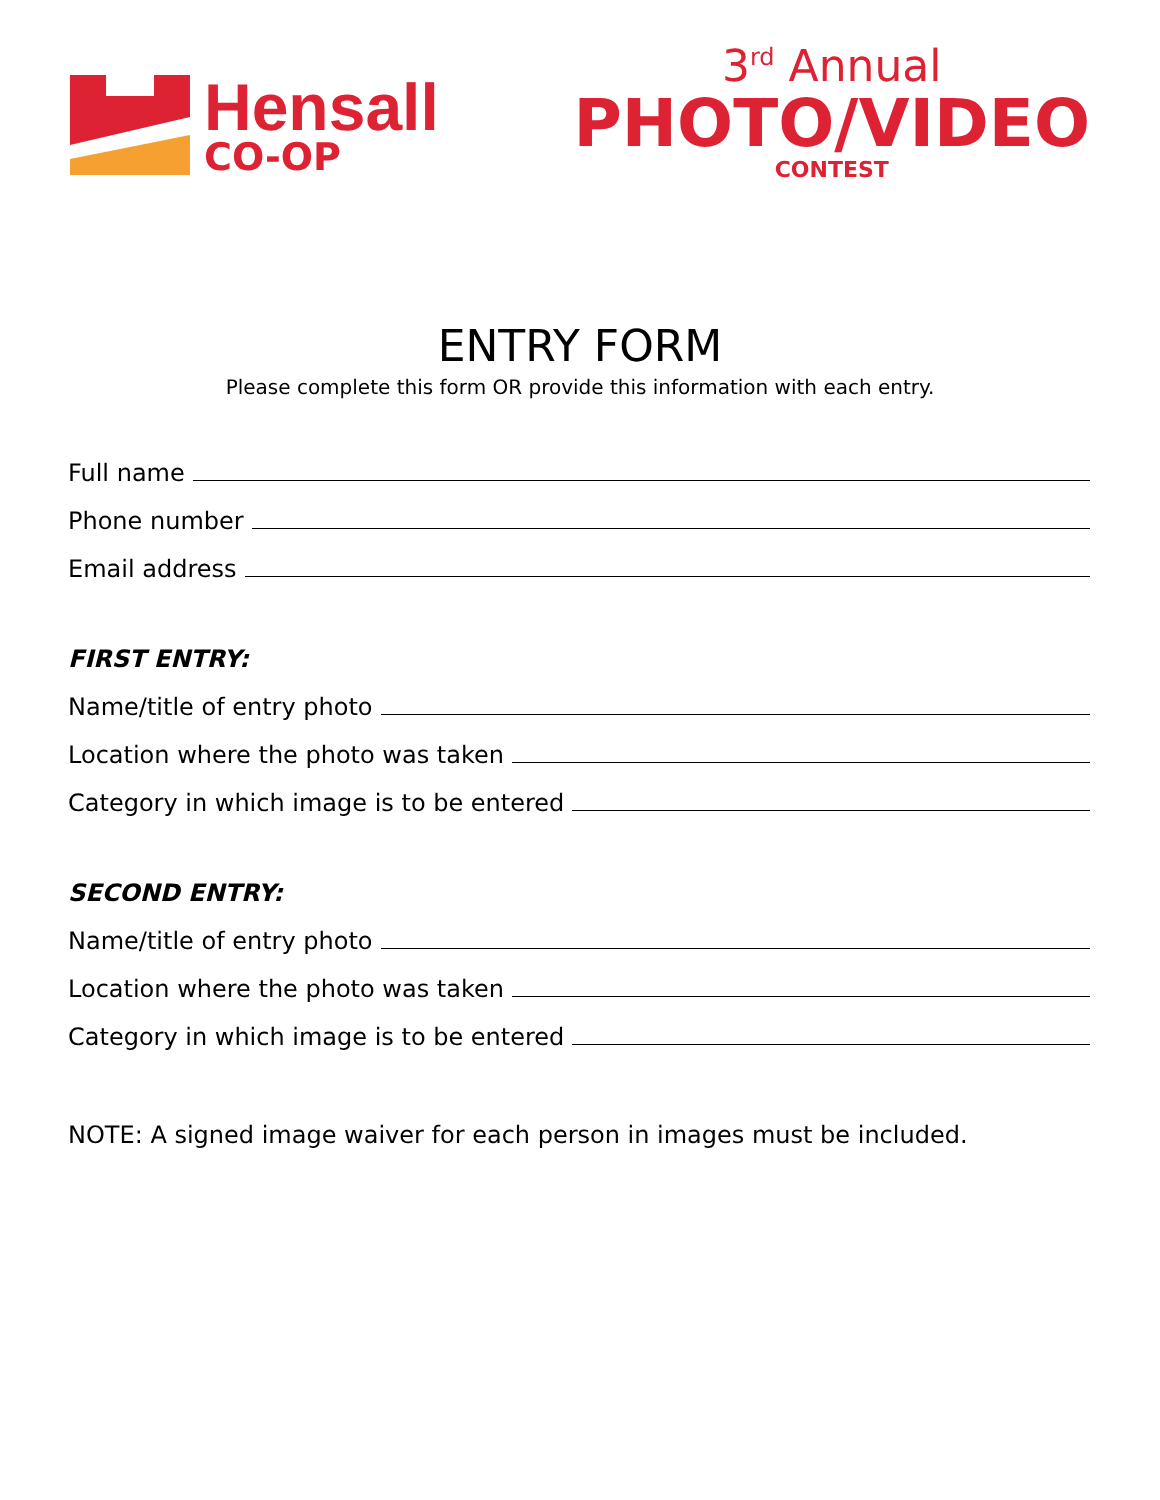Hensall
CO-OP
3<sup>rd</sup> Annual
PHOTO/VIDEO
CONTEST
ENTRY FORM
Please complete this form OR provide this information with each entry.
Full name
Phone number
Email address
FIRST ENTRY:
Name/title of entry photo
Location where the photo was taken
Category in which image is to be entered
SECOND ENTRY:
Name/title of entry photo
Location where the photo was taken
Category in which image is to be entered
NOTE: A signed image waiver for each person in images must be included.